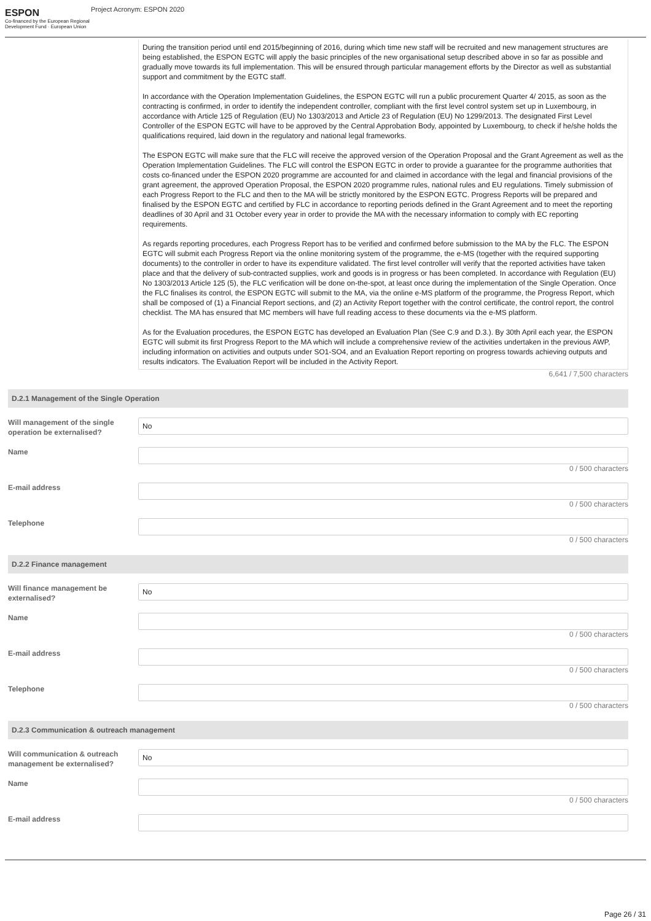ESPON
Co-financed by the European Regional Development Fund · European Union
Project Acronym: ESPON 2020
During the transition period until end 2015/beginning of 2016, during which time new staff will be recruited and new management structures are being established, the ESPON EGTC will apply the basic principles of the new organisational setup described above in so far as possible and gradually move towards its full implementation. This will be ensured through particular management efforts by the Director as well as substantial support and commitment by the EGTC staff.
In accordance with the Operation Implementation Guidelines, the ESPON EGTC will run a public procurement Quarter 4/ 2015, as soon as the contracting is confirmed, in order to identify the independent controller, compliant with the first level control system set up in Luxembourg, in accordance with Article 125 of Regulation (EU) No 1303/2013 and Article 23 of Regulation (EU) No 1299/2013. The designated First Level Controller of the ESPON EGTC will have to be approved by the Central Approbation Body, appointed by Luxembourg, to check if he/she holds the qualifications required, laid down in the regulatory and national legal frameworks.
The ESPON EGTC will make sure that the FLC will receive the approved version of the Operation Proposal and the Grant Agreement as well as the Operation Implementation Guidelines. The FLC will control the ESPON EGTC in order to provide a guarantee for the programme authorities that costs co-financed under the ESPON 2020 programme are accounted for and claimed in accordance with the legal and financial provisions of the grant agreement, the approved Operation Proposal, the ESPON 2020 programme rules, national rules and EU regulations. Timely submission of each Progress Report to the FLC and then to the MA will be strictly monitored by the ESPON EGTC. Progress Reports will be prepared and finalised by the ESPON EGTC and certified by FLC in accordance to reporting periods defined in the Grant Agreement and to meet the reporting deadlines of 30 April and 31 October every year in order to provide the MA with the necessary information to comply with EC reporting requirements.
As regards reporting procedures, each Progress Report has to be verified and confirmed before submission to the MA by the FLC. The ESPON EGTC will submit each Progress Report via the online monitoring system of the programme, the e-MS (together with the required supporting documents) to the controller in order to have its expenditure validated. The first level controller will verify that the reported activities have taken place and that the delivery of sub‐contracted supplies, work and goods is in progress or has been completed. In accordance with Regulation (EU) No 1303/2013 Article 125 (5), the FLC verification will be done on‐the‐spot, at least once during the implementation of the Single Operation. Once the FLC finalises its control, the ESPON EGTC will submit to the MA, via the online e-MS platform of the programme, the Progress Report, which shall be composed of (1) a Financial Report sections, and (2) an Activity Report together with the control certificate, the control report, the control checklist. The MA has ensured that MC members will have full reading access to these documents via the e‐MS platform.
As for the Evaluation procedures, the ESPON EGTC has developed an Evaluation Plan (See C.9 and D.3.). By 30th April each year, the ESPON EGTC will submit its first Progress Report to the MA which will include a comprehensive review of the activities undertaken in the previous AWP, including information on activities and outputs under SO1-SO4, and an Evaluation Report reporting on progress towards achieving outputs and results indicators. The Evaluation Report will be included in the Activity Report.
6,641 / 7,500 characters
D.2.1 Management of the Single Operation
Will management of the single operation be externalised?
No
Name
0 / 500 characters
E-mail address
0 / 500 characters
Telephone
0 / 500 characters
D.2.2 Finance management
Will finance management be externalised?
No
Name
0 / 500 characters
E-mail address
0 / 500 characters
Telephone
0 / 500 characters
D.2.3 Communication & outreach management
Will communication & outreach management be externalised?
No
Name
0 / 500 characters
E-mail address
Page 26 / 31